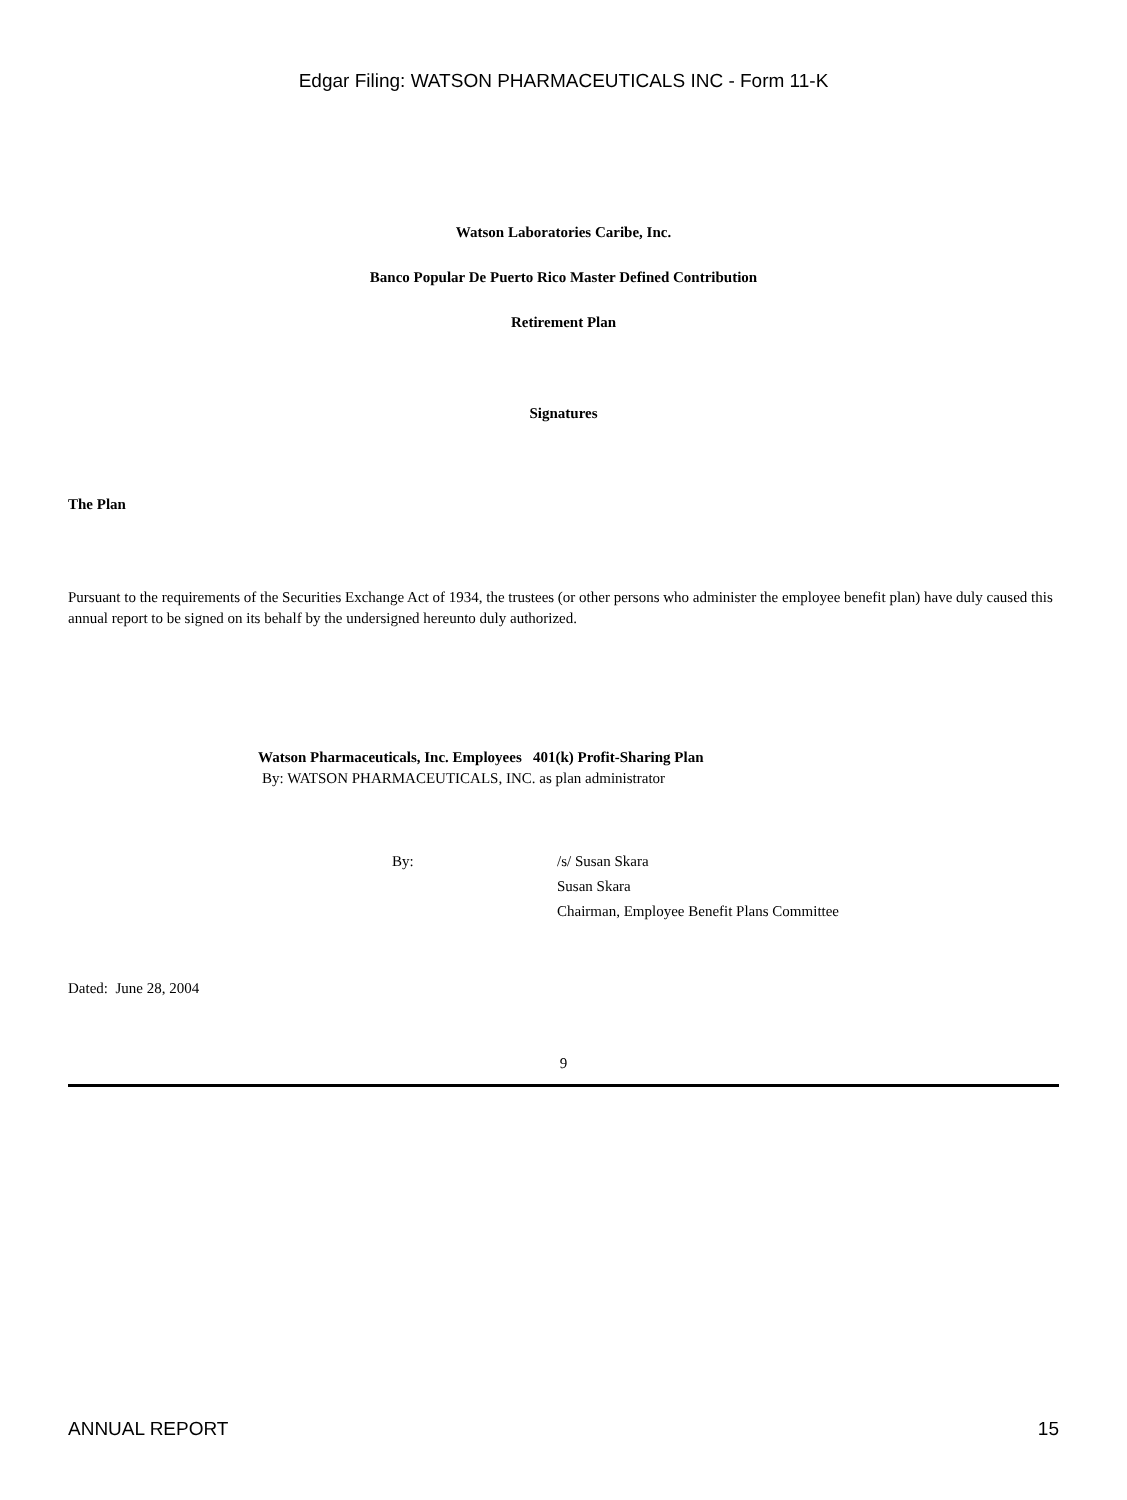Edgar Filing: WATSON PHARMACEUTICALS INC - Form 11-K
Watson Laboratories Caribe, Inc.
Banco Popular De Puerto Rico Master Defined Contribution
Retirement Plan
Signatures
The Plan
Pursuant to the requirements of the Securities Exchange Act of 1934, the trustees (or other persons who administer the employee benefit plan) have duly caused this annual report to be signed on its behalf by the undersigned hereunto duly authorized.
Watson Pharmaceuticals, Inc. Employees 401(k) Profit-Sharing Plan
By: WATSON PHARMACEUTICALS, INC. as plan administrator
By: /s/ Susan Skara
Susan Skara
Chairman, Employee Benefit Plans Committee
Dated: June 28, 2004
9
ANNUAL REPORT 15